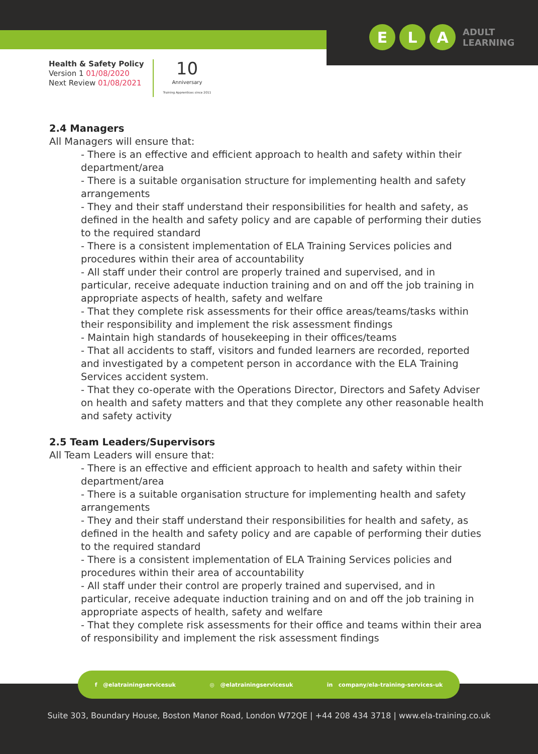E L A ADULT
LEARNING
Health & Safety Policy
Version 1 01/08/2020
Next Review 01/08/2021
10
Anniversary
Training Apprentices since 2011
2.4 Managers
All Managers will ensure that:
- There is an effective and efficient approach to health and safety within their department/area
- There is a suitable organisation structure for implementing health and safety arrangements
- They and their staff understand their responsibilities for health and safety, as defined in the health and safety policy and are capable of performing their duties to the required standard
- There is a consistent implementation of ELA Training Services policies and procedures within their area of accountability
- All staff under their control are properly trained and supervised, and in particular, receive adequate induction training and on and off the job training in appropriate aspects of health, safety and welfare
- That they complete risk assessments for their office areas/teams/tasks within their responsibility and implement the risk assessment findings
- Maintain high standards of housekeeping in their offices/teams
- That all accidents to staff, visitors and funded learners are recorded, reported and investigated by a competent person in accordance with the ELA Training Services accident system.
- That they co-operate with the Operations Director, Directors and Safety Adviser on health and safety matters and that they complete any other reasonable health and safety activity
2.5 Team Leaders/Supervisors
All Team Leaders will ensure that:
- There is an effective and efficient approach to health and safety within their department/area
- There is a suitable organisation structure for implementing health and safety arrangements
- They and their staff understand their responsibilities for health and safety, as defined in the health and safety policy and are capable of performing their duties to the required standard
- There is a consistent implementation of ELA Training Services policies and procedures within their area of accountability
- All staff under their control are properly trained and supervised, and in particular, receive adequate induction training and on and off the job training in appropriate aspects of health, safety and welfare
- That they complete risk assessments for their office and teams within their area of responsibility and implement the risk assessment findings
f @elatrainingservicesuk ◎ @elatrainingservicesuk in company/ela-training-services-uk
Suite 303, Boundary House, Boston Manor Road, London W72QE | +44 208 434 3718 | www.ela-training.co.uk